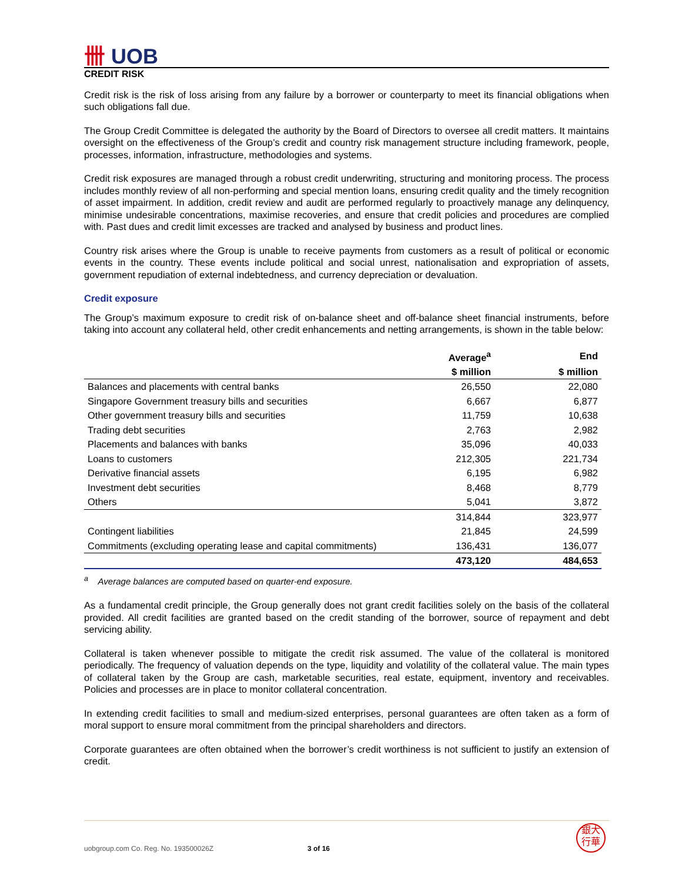卌 UOB
CREDIT RISK
Credit risk is the risk of loss arising from any failure by a borrower or counterparty to meet its financial obligations when such obligations fall due.
The Group Credit Committee is delegated the authority by the Board of Directors to oversee all credit matters. It maintains oversight on the effectiveness of the Group’s credit and country risk management structure including framework, people, processes, information, infrastructure, methodologies and systems.
Credit risk exposures are managed through a robust credit underwriting, structuring and monitoring process. The process includes monthly review of all non-performing and special mention loans, ensuring credit quality and the timely recognition of asset impairment. In addition, credit review and audit are performed regularly to proactively manage any delinquency, minimise undesirable concentrations, maximise recoveries, and ensure that credit policies and procedures are complied with. Past dues and credit limit excesses are tracked and analysed by business and product lines.
Country risk arises where the Group is unable to receive payments from customers as a result of political or economic events in the country. These events include political and social unrest, nationalisation and expropriation of assets, government repudiation of external indebtedness, and currency depreciation or devaluation.
Credit exposure
The Group’s maximum exposure to credit risk of on-balance sheet and off-balance sheet financial instruments, before taking into account any collateral held, other credit enhancements and netting arrangements, is shown in the table below:
| | Average<sup>a</sup> | End |
| --- | --- | --- |
| | $ million | $ million |
| Balances and placements with central banks | 26,550 | 22,080 |
| Singapore Government treasury bills and securities | 6,667 | 6,877 |
| Other government treasury bills and securities | 11,759 | 10,638 |
| Trading debt securities | 2,763 | 2,982 |
| Placements and balances with banks | 35,096 | 40,033 |
| Loans to customers | 212,305 | 221,734 |
| Derivative financial assets | 6,195 | 6,982 |
| Investment debt securities | 8,468 | 8,779 |
| Others | 5,041 | 3,872 |
| | 314,844 | 323,977 |
| Contingent liabilities | 21,845 | 24,599 |
| Commitments (excluding operating lease and capital commitments) | 136,431 | 136,077 |
| | 473,120 | 484,653 |
<sup>a</sup> Average balances are computed based on quarter-end exposure.
As a fundamental credit principle, the Group generally does not grant credit facilities solely on the basis of the collateral provided. All credit facilities are granted based on the credit standing of the borrower, source of repayment and debt servicing ability.
Collateral is taken whenever possible to mitigate the credit risk assumed. The value of the collateral is monitored periodically. The frequency of valuation depends on the type, liquidity and volatility of the collateral value. The main types of collateral taken by the Group are cash, marketable securities, real estate, equipment, inventory and receivables. Policies and processes are in place to monitor collateral concentration.
In extending credit facilities to small and medium-sized enterprises, personal guarantees are often taken as a form of moral support to ensure moral commitment from the principal shareholders and directors.
Corporate guarantees are often obtained when the borrower’s credit worthiness is not sufficient to justify an extension of credit.
uobgroup.com Co. Reg. No. 193500026Z 3 of 16
銀大
行華